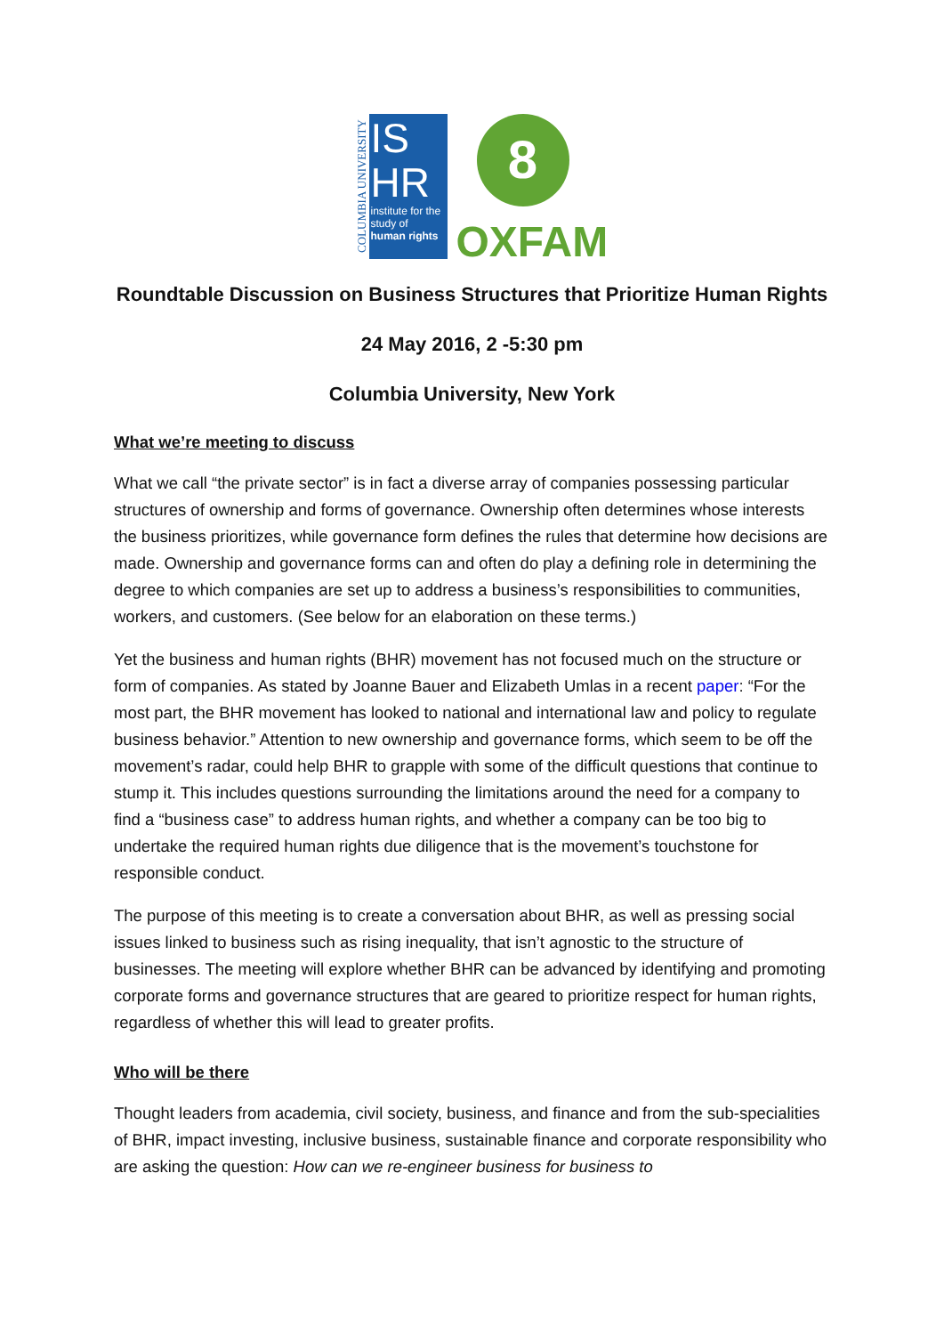COLUMBIA UNIVERSITY
IS
HR
institute for the study of human rights
8
OXFAM
Roundtable Discussion on Business Structures that Prioritize Human Rights
24 May 2016, 2 -5:30 pm
Columbia University, New York
What we’re meeting to discuss
What we call “the private sector” is in fact a diverse array of companies possessing particular structures of ownership and forms of governance. Ownership often determines whose interests the business prioritizes, while governance form defines the rules that determine how decisions are made. Ownership and governance forms can and often do play a defining role in determining the degree to which companies are set up to address a business’s responsibilities to communities, workers, and customers. (See below for an elaboration on these terms.)
Yet the business and human rights (BHR) movement has not focused much on the structure or form of companies. As stated by Joanne Bauer and Elizabeth Umlas in a recent paper: “For the most part, the BHR movement has looked to national and international law and policy to regulate business behavior.” Attention to new ownership and governance forms, which seem to be off the movement’s radar, could help BHR to grapple with some of the difficult questions that continue to stump it. This includes questions surrounding the limitations around the need for a company to find a “business case” to address human rights, and whether a company can be too big to undertake the required human rights due diligence that is the movement’s touchstone for responsible conduct.
The purpose of this meeting is to create a conversation about BHR, as well as pressing social issues linked to business such as rising inequality, that isn’t agnostic to the structure of businesses. The meeting will explore whether BHR can be advanced by identifying and promoting corporate forms and governance structures that are geared to prioritize respect for human rights, regardless of whether this will lead to greater profits.
Who will be there
Thought leaders from academia, civil society, business, and finance and from the sub-specialities of BHR, impact investing, inclusive business, sustainable finance and corporate responsibility who are asking the question: How can we re-engineer business for business to